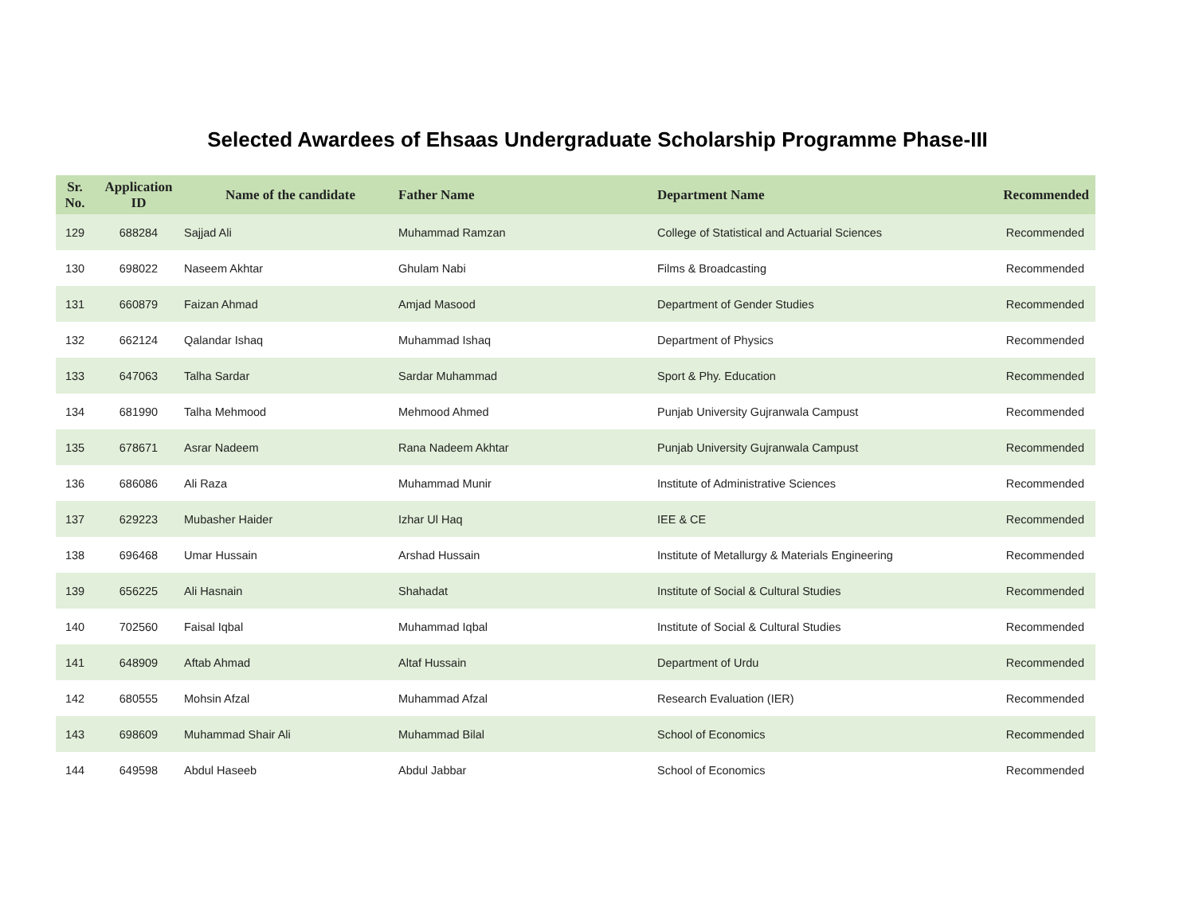Selected Awardees of Ehsaas Undergraduate Scholarship Programme Phase-III
| Sr. No. | Application ID | Name of the candidate | Father Name | Department Name | Recommended |
| --- | --- | --- | --- | --- | --- |
| 129 | 688284 | Sajjad Ali | Muhammad Ramzan | College of Statistical and Actuarial Sciences | Recommended |
| 130 | 698022 | Naseem Akhtar | Ghulam Nabi | Films & Broadcasting | Recommended |
| 131 | 660879 | Faizan Ahmad | Amjad Masood | Department of Gender Studies | Recommended |
| 132 | 662124 | Qalandar Ishaq | Muhammad Ishaq | Department of Physics | Recommended |
| 133 | 647063 | Talha Sardar | Sardar Muhammad | Sport & Phy. Education | Recommended |
| 134 | 681990 | Talha Mehmood | Mehmood Ahmed | Punjab University Gujranwala Campust | Recommended |
| 135 | 678671 | Asrar Nadeem | Rana Nadeem Akhtar | Punjab University Gujranwala Campust | Recommended |
| 136 | 686086 | Ali Raza | Muhammad Munir | Institute of Administrative Sciences | Recommended |
| 137 | 629223 | Mubasher Haider | Izhar Ul Haq | IEE & CE | Recommended |
| 138 | 696468 | Umar Hussain | Arshad Hussain | Institute of Metallurgy & Materials Engineering | Recommended |
| 139 | 656225 | Ali Hasnain | Shahadat | Institute of Social & Cultural Studies | Recommended |
| 140 | 702560 | Faisal Iqbal | Muhammad Iqbal | Institute of Social & Cultural Studies | Recommended |
| 141 | 648909 | Aftab Ahmad | Altaf Hussain | Department of Urdu | Recommended |
| 142 | 680555 | Mohsin Afzal | Muhammad Afzal | Research Evaluation (IER) | Recommended |
| 143 | 698609 | Muhammad Shair Ali | Muhammad Bilal | School of Economics | Recommended |
| 144 | 649598 | Abdul Haseeb | Abdul Jabbar | School of Economics | Recommended |